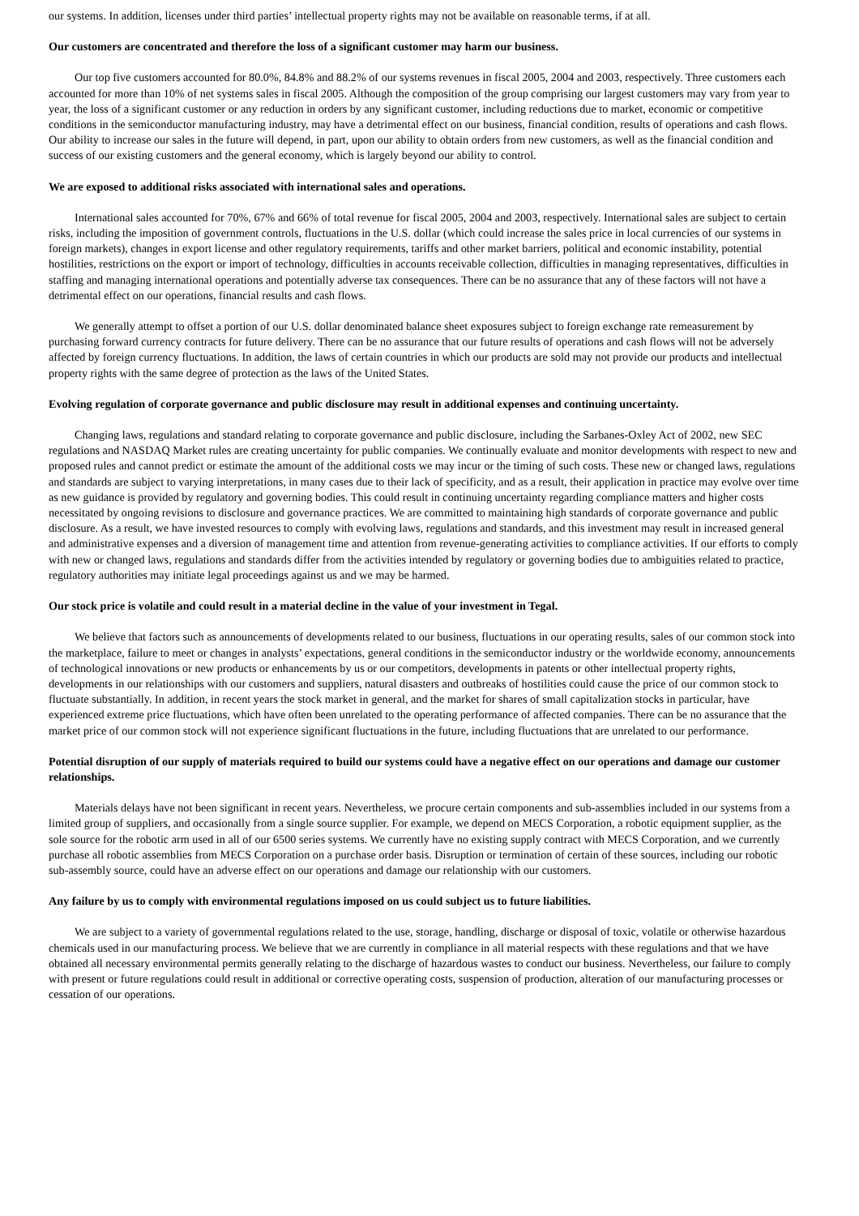our systems. In addition, licenses under third parties’ intellectual property rights may not be available on reasonable terms, if at all.
Our customers are concentrated and therefore the loss of a significant customer may harm our business.
Our top five customers accounted for 80.0%, 84.8% and 88.2% of our systems revenues in fiscal 2005, 2004 and 2003, respectively. Three customers each accounted for more than 10% of net systems sales in fiscal 2005. Although the composition of the group comprising our largest customers may vary from year to year, the loss of a significant customer or any reduction in orders by any significant customer, including reductions due to market, economic or competitive conditions in the semiconductor manufacturing industry, may have a detrimental effect on our business, financial condition, results of operations and cash flows. Our ability to increase our sales in the future will depend, in part, upon our ability to obtain orders from new customers, as well as the financial condition and success of our existing customers and the general economy, which is largely beyond our ability to control.
We are exposed to additional risks associated with international sales and operations.
International sales accounted for 70%, 67% and 66% of total revenue for fiscal 2005, 2004 and 2003, respectively. International sales are subject to certain risks, including the imposition of government controls, fluctuations in the U.S. dollar (which could increase the sales price in local currencies of our systems in foreign markets), changes in export license and other regulatory requirements, tariffs and other market barriers, political and economic instability, potential hostilities, restrictions on the export or import of technology, difficulties in accounts receivable collection, difficulties in managing representatives, difficulties in staffing and managing international operations and potentially adverse tax consequences. There can be no assurance that any of these factors will not have a detrimental effect on our operations, financial results and cash flows.
We generally attempt to offset a portion of our U.S. dollar denominated balance sheet exposures subject to foreign exchange rate remeasurement by purchasing forward currency contracts for future delivery. There can be no assurance that our future results of operations and cash flows will not be adversely affected by foreign currency fluctuations. In addition, the laws of certain countries in which our products are sold may not provide our products and intellectual property rights with the same degree of protection as the laws of the United States.
Evolving regulation of corporate governance and public disclosure may result in additional expenses and continuing uncertainty.
Changing laws, regulations and standard relating to corporate governance and public disclosure, including the Sarbanes-Oxley Act of 2002, new SEC regulations and NASDAQ Market rules are creating uncertainty for public companies. We continually evaluate and monitor developments with respect to new and proposed rules and cannot predict or estimate the amount of the additional costs we may incur or the timing of such costs. These new or changed laws, regulations and standards are subject to varying interpretations, in many cases due to their lack of specificity, and as a result, their application in practice may evolve over time as new guidance is provided by regulatory and governing bodies. This could result in continuing uncertainty regarding compliance matters and higher costs necessitated by ongoing revisions to disclosure and governance practices. We are committed to maintaining high standards of corporate governance and public disclosure. As a result, we have invested resources to comply with evolving laws, regulations and standards, and this investment may result in increased general and administrative expenses and a diversion of management time and attention from revenue-generating activities to compliance activities. If our efforts to comply with new or changed laws, regulations and standards differ from the activities intended by regulatory or governing bodies due to ambiguities related to practice, regulatory authorities may initiate legal proceedings against us and we may be harmed.
Our stock price is volatile and could result in a material decline in the value of your investment in Tegal.
We believe that factors such as announcements of developments related to our business, fluctuations in our operating results, sales of our common stock into the marketplace, failure to meet or changes in analysts’ expectations, general conditions in the semiconductor industry or the worldwide economy, announcements of technological innovations or new products or enhancements by us or our competitors, developments in patents or other intellectual property rights, developments in our relationships with our customers and suppliers, natural disasters and outbreaks of hostilities could cause the price of our common stock to fluctuate substantially. In addition, in recent years the stock market in general, and the market for shares of small capitalization stocks in particular, have experienced extreme price fluctuations, which have often been unrelated to the operating performance of affected companies. There can be no assurance that the market price of our common stock will not experience significant fluctuations in the future, including fluctuations that are unrelated to our performance.
Potential disruption of our supply of materials required to build our systems could have a negative effect on our operations and damage our customer relationships.
Materials delays have not been significant in recent years. Nevertheless, we procure certain components and sub-assemblies included in our systems from a limited group of suppliers, and occasionally from a single source supplier. For example, we depend on MECS Corporation, a robotic equipment supplier, as the sole source for the robotic arm used in all of our 6500 series systems. We currently have no existing supply contract with MECS Corporation, and we currently purchase all robotic assemblies from MECS Corporation on a purchase order basis. Disruption or termination of certain of these sources, including our robotic sub-assembly source, could have an adverse effect on our operations and damage our relationship with our customers.
Any failure by us to comply with environmental regulations imposed on us could subject us to future liabilities.
We are subject to a variety of governmental regulations related to the use, storage, handling, discharge or disposal of toxic, volatile or otherwise hazardous chemicals used in our manufacturing process. We believe that we are currently in compliance in all material respects with these regulations and that we have obtained all necessary environmental permits generally relating to the discharge of hazardous wastes to conduct our business. Nevertheless, our failure to comply with present or future regulations could result in additional or corrective operating costs, suspension of production, alteration of our manufacturing processes or cessation of our operations.